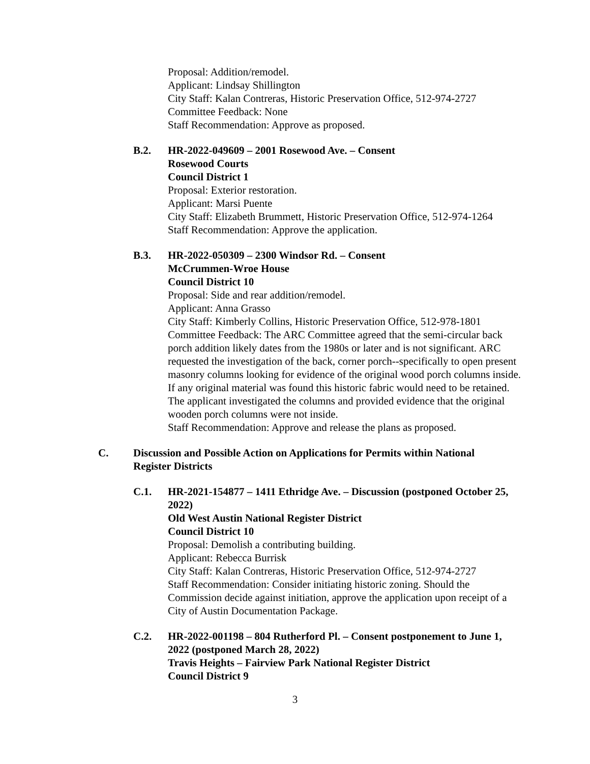Proposal: Addition/remodel.
Applicant: Lindsay Shillington
City Staff: Kalan Contreras, Historic Preservation Office, 512-974-2727
Committee Feedback: None
Staff Recommendation: Approve as proposed.
B.2. HR-2022-049609 – 2001 Rosewood Ave. – Consent
Rosewood Courts
Council District 1
Proposal: Exterior restoration.
Applicant: Marsi Puente
City Staff: Elizabeth Brummett, Historic Preservation Office, 512-974-1264
Staff Recommendation: Approve the application.
B.3. HR-2022-050309 – 2300 Windsor Rd. – Consent
McCrummen-Wroe House
Council District 10
Proposal: Side and rear addition/remodel.
Applicant: Anna Grasso
City Staff: Kimberly Collins, Historic Preservation Office, 512-978-1801
Committee Feedback: The ARC Committee agreed that the semi-circular back porch addition likely dates from the 1980s or later and is not significant. ARC requested the investigation of the back, corner porch--specifically to open present masonry columns looking for evidence of the original wood porch columns inside. If any original material was found this historic fabric would need to be retained. The applicant investigated the columns and provided evidence that the original wooden porch columns were not inside.
Staff Recommendation: Approve and release the plans as proposed.
C. Discussion and Possible Action on Applications for Permits within National Register Districts
C.1. HR-2021-154877 – 1411 Ethridge Ave. – Discussion (postponed October 25, 2022)
Old West Austin National Register District
Council District 10
Proposal: Demolish a contributing building.
Applicant: Rebecca Burrisk
City Staff: Kalan Contreras, Historic Preservation Office, 512-974-2727
Staff Recommendation: Consider initiating historic zoning. Should the Commission decide against initiation, approve the application upon receipt of a City of Austin Documentation Package.
C.2. HR-2022-001198 – 804 Rutherford Pl. – Consent postponement to June 1, 2022 (postponed March 28, 2022)
Travis Heights – Fairview Park National Register District
Council District 9
3